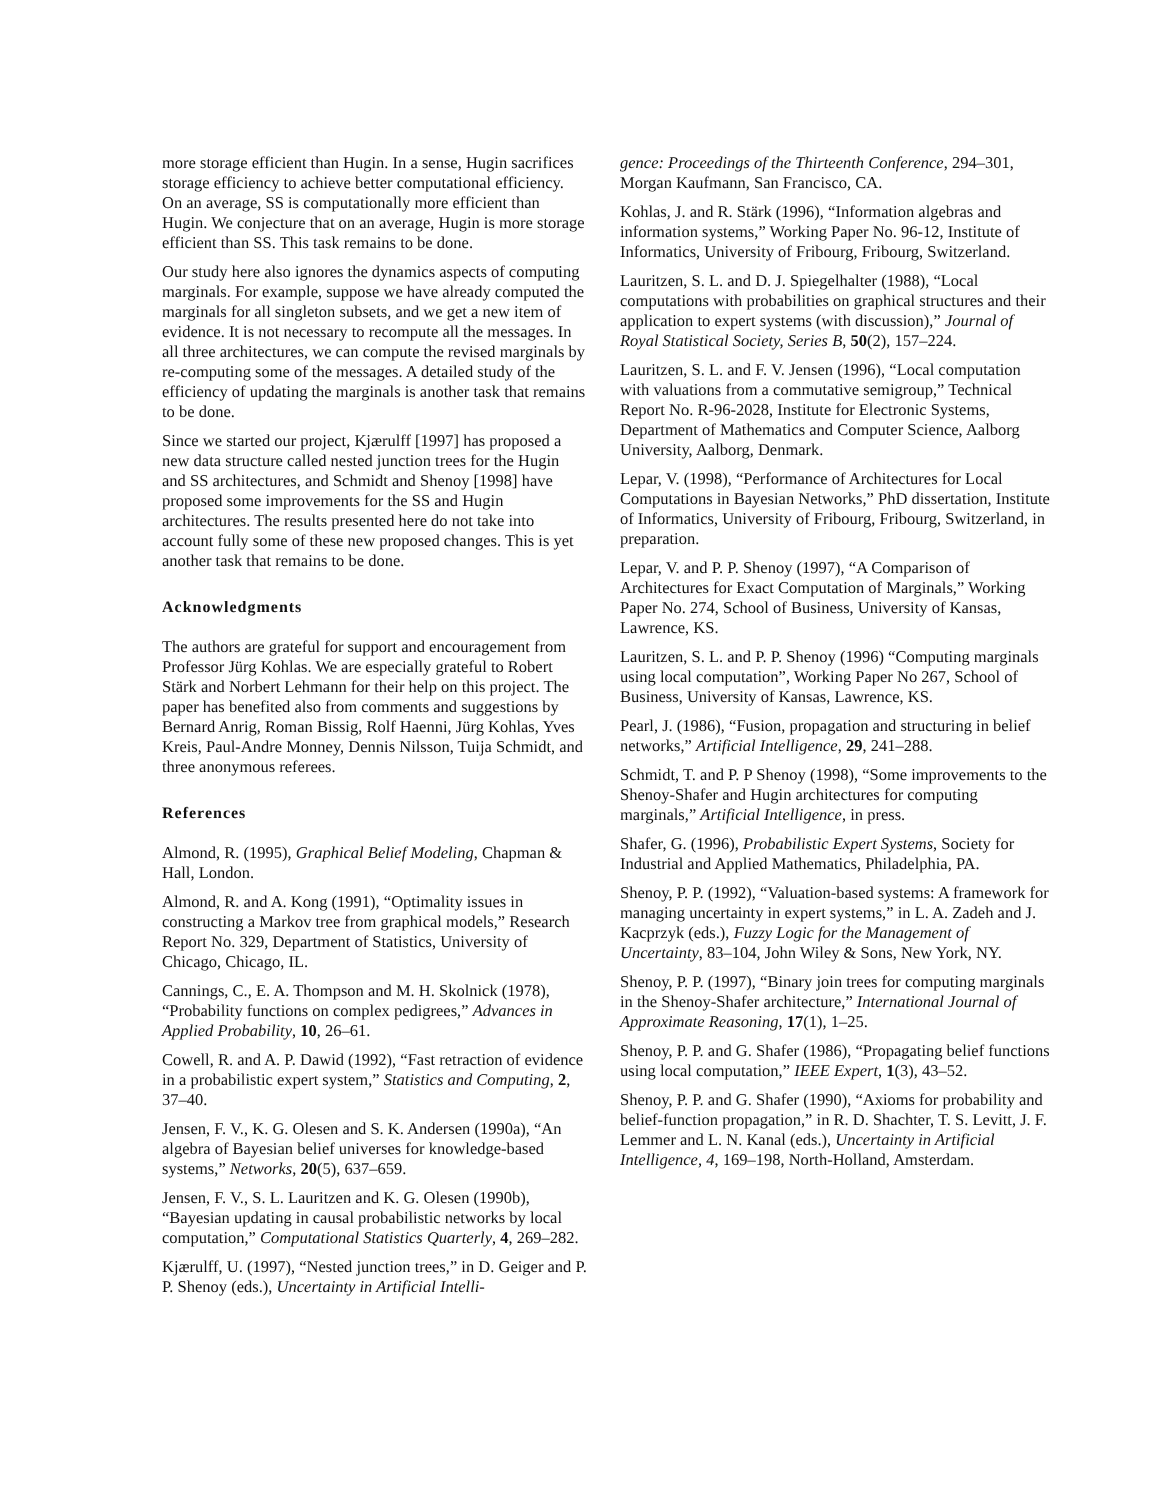more storage efficient than Hugin. In a sense, Hugin sacrifices storage efficiency to achieve better computational efficiency. On an average, SS is computationally more efficient than Hugin. We conjecture that on an average, Hugin is more storage efficient than SS. This task remains to be done.
Our study here also ignores the dynamics aspects of computing marginals. For example, suppose we have already computed the marginals for all singleton subsets, and we get a new item of evidence. It is not necessary to recompute all the messages. In all three architectures, we can compute the revised marginals by re-computing some of the messages. A detailed study of the efficiency of updating the marginals is another task that remains to be done.
Since we started our project, Kjærulff [1997] has proposed a new data structure called nested junction trees for the Hugin and SS architectures, and Schmidt and Shenoy [1998] have proposed some improvements for the SS and Hugin architectures. The results presented here do not take into account fully some of these new proposed changes. This is yet another task that remains to be done.
Acknowledgments
The authors are grateful for support and encouragement from Professor Jürg Kohlas. We are especially grateful to Robert Stärk and Norbert Lehmann for their help on this project. The paper has benefited also from comments and suggestions by Bernard Anrig, Roman Bissig, Rolf Haenni, Jürg Kohlas, Yves Kreis, Paul-Andre Monney, Dennis Nilsson, Tuija Schmidt, and three anonymous referees.
References
Almond, R. (1995), Graphical Belief Modeling, Chapman & Hall, London.
Almond, R. and A. Kong (1991), “Optimality issues in constructing a Markov tree from graphical models,” Research Report No. 329, Department of Statistics, University of Chicago, Chicago, IL.
Cannings, C., E. A. Thompson and M. H. Skolnick (1978), “Probability functions on complex pedigrees,” Advances in Applied Probability, 10, 26–61.
Cowell, R. and A. P. Dawid (1992), “Fast retraction of evidence in a probabilistic expert system,” Statistics and Computing, 2, 37–40.
Jensen, F. V., K. G. Olesen and S. K. Andersen (1990a), “An algebra of Bayesian belief universes for knowledge-based systems,” Networks, 20(5), 637–659.
Jensen, F. V., S. L. Lauritzen and K. G. Olesen (1990b), “Bayesian updating in causal probabilistic networks by local computation,” Computational Statistics Quarterly, 4, 269–282.
Kjærulff, U. (1997), “Nested junction trees,” in D. Geiger and P. P. Shenoy (eds.), Uncertainty in Artificial Intelli-
gence: Proceedings of the Thirteenth Conference, 294–301, Morgan Kaufmann, San Francisco, CA.
Kohlas, J. and R. Stärk (1996), “Information algebras and information systems,” Working Paper No. 96-12, Institute of Informatics, University of Fribourg, Fribourg, Switzerland.
Lauritzen, S. L. and D. J. Spiegelhalter (1988), “Local computations with probabilities on graphical structures and their application to expert systems (with discussion),” Journal of Royal Statistical Society, Series B, 50(2), 157–224.
Lauritzen, S. L. and F. V. Jensen (1996), “Local computation with valuations from a commutative semigroup,” Technical Report No. R-96-2028, Institute for Electronic Systems, Department of Mathematics and Computer Science, Aalborg University, Aalborg, Denmark.
Lepar, V. (1998), “Performance of Architectures for Local Computations in Bayesian Networks,” PhD dissertation, Institute of Informatics, University of Fribourg, Fribourg, Switzerland, in preparation.
Lepar, V. and P. P. Shenoy (1997), “A Comparison of Architectures for Exact Computation of Marginals,” Working Paper No. 274, School of Business, University of Kansas, Lawrence, KS.
Lauritzen, S. L. and P. P. Shenoy (1996) “Computing marginals using local computation”, Working Paper No 267, School of Business, University of Kansas, Lawrence, KS.
Pearl, J. (1986), “Fusion, propagation and structuring in belief networks,” Artificial Intelligence, 29, 241–288.
Schmidt, T. and P. P Shenoy (1998), “Some improvements to the Shenoy-Shafer and Hugin architectures for computing marginals,” Artificial Intelligence, in press.
Shafer, G. (1996), Probabilistic Expert Systems, Society for Industrial and Applied Mathematics, Philadelphia, PA.
Shenoy, P. P. (1992), “Valuation-based systems: A framework for managing uncertainty in expert systems,” in L. A. Zadeh and J. Kacprzyk (eds.), Fuzzy Logic for the Management of Uncertainty, 83–104, John Wiley & Sons, New York, NY.
Shenoy, P. P. (1997), “Binary join trees for computing marginals in the Shenoy-Shafer architecture,” International Journal of Approximate Reasoning, 17(1), 1–25.
Shenoy, P. P. and G. Shafer (1986), “Propagating belief functions using local computation,” IEEE Expert, 1(3), 43–52.
Shenoy, P. P. and G. Shafer (1990), “Axioms for probability and belief-function propagation,” in R. D. Shachter, T. S. Levitt, J. F. Lemmer and L. N. Kanal (eds.), Uncertainty in Artificial Intelligence, 4, 169–198, North-Holland, Amsterdam.